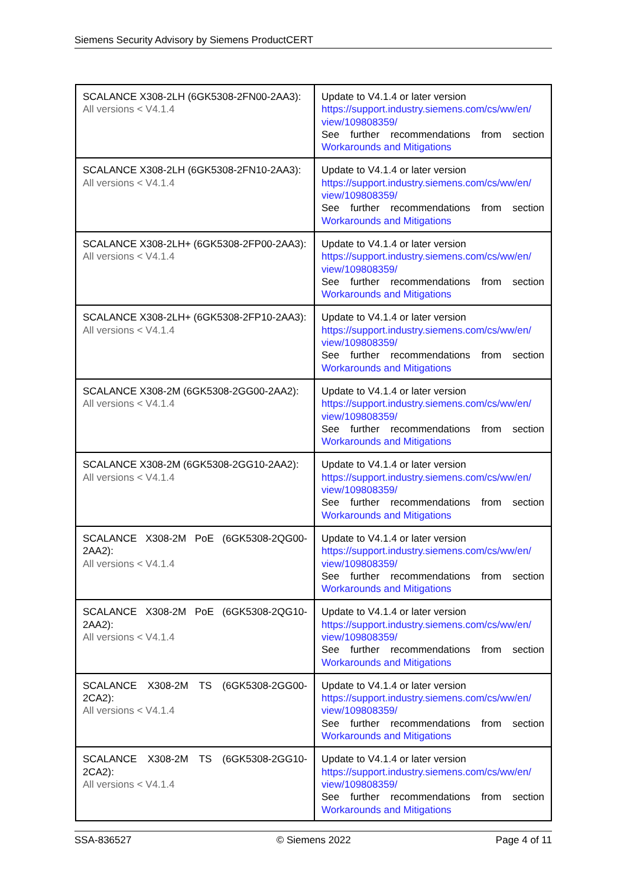Siemens Security Advisory by Siemens ProductCERT
| SCALANCE X308-2LH (6GK5308-2FN00-2AA3): All versions < V4.1.4 | Update to V4.1.4 or later version https://support.industry.siemens.com/cs/ww/en/ view/109808359/ See further recommendations from section Workarounds and Mitigations |
| SCALANCE X308-2LH (6GK5308-2FN10-2AA3): All versions < V4.1.4 | Update to V4.1.4 or later version https://support.industry.siemens.com/cs/ww/en/ view/109808359/ See further recommendations from section Workarounds and Mitigations |
| SCALANCE X308-2LH+ (6GK5308-2FP00-2AA3): All versions < V4.1.4 | Update to V4.1.4 or later version https://support.industry.siemens.com/cs/ww/en/ view/109808359/ See further recommendations from section Workarounds and Mitigations |
| SCALANCE X308-2LH+ (6GK5308-2FP10-2AA3): All versions < V4.1.4 | Update to V4.1.4 or later version https://support.industry.siemens.com/cs/ww/en/ view/109808359/ See further recommendations from section Workarounds and Mitigations |
| SCALANCE X308-2M (6GK5308-2GG00-2AA2): All versions < V4.1.4 | Update to V4.1.4 or later version https://support.industry.siemens.com/cs/ww/en/ view/109808359/ See further recommendations from section Workarounds and Mitigations |
| SCALANCE X308-2M (6GK5308-2GG10-2AA2): All versions < V4.1.4 | Update to V4.1.4 or later version https://support.industry.siemens.com/cs/ww/en/ view/109808359/ See further recommendations from section Workarounds and Mitigations |
| SCALANCE X308-2M PoE (6GK5308-2QG00-2AA2): All versions < V4.1.4 | Update to V4.1.4 or later version https://support.industry.siemens.com/cs/ww/en/ view/109808359/ See further recommendations from section Workarounds and Mitigations |
| SCALANCE X308-2M PoE (6GK5308-2QG10-2AA2): All versions < V4.1.4 | Update to V4.1.4 or later version https://support.industry.siemens.com/cs/ww/en/ view/109808359/ See further recommendations from section Workarounds and Mitigations |
| SCALANCE X308-2M TS (6GK5308-2GG00-2CA2): All versions < V4.1.4 | Update to V4.1.4 or later version https://support.industry.siemens.com/cs/ww/en/ view/109808359/ See further recommendations from section Workarounds and Mitigations |
| SCALANCE X308-2M TS (6GK5308-2GG10-2CA2): All versions < V4.1.4 | Update to V4.1.4 or later version https://support.industry.siemens.com/cs/ww/en/ view/109808359/ See further recommendations from section Workarounds and Mitigations |
SSA-836527 © Siemens 2022 Page 4 of 11